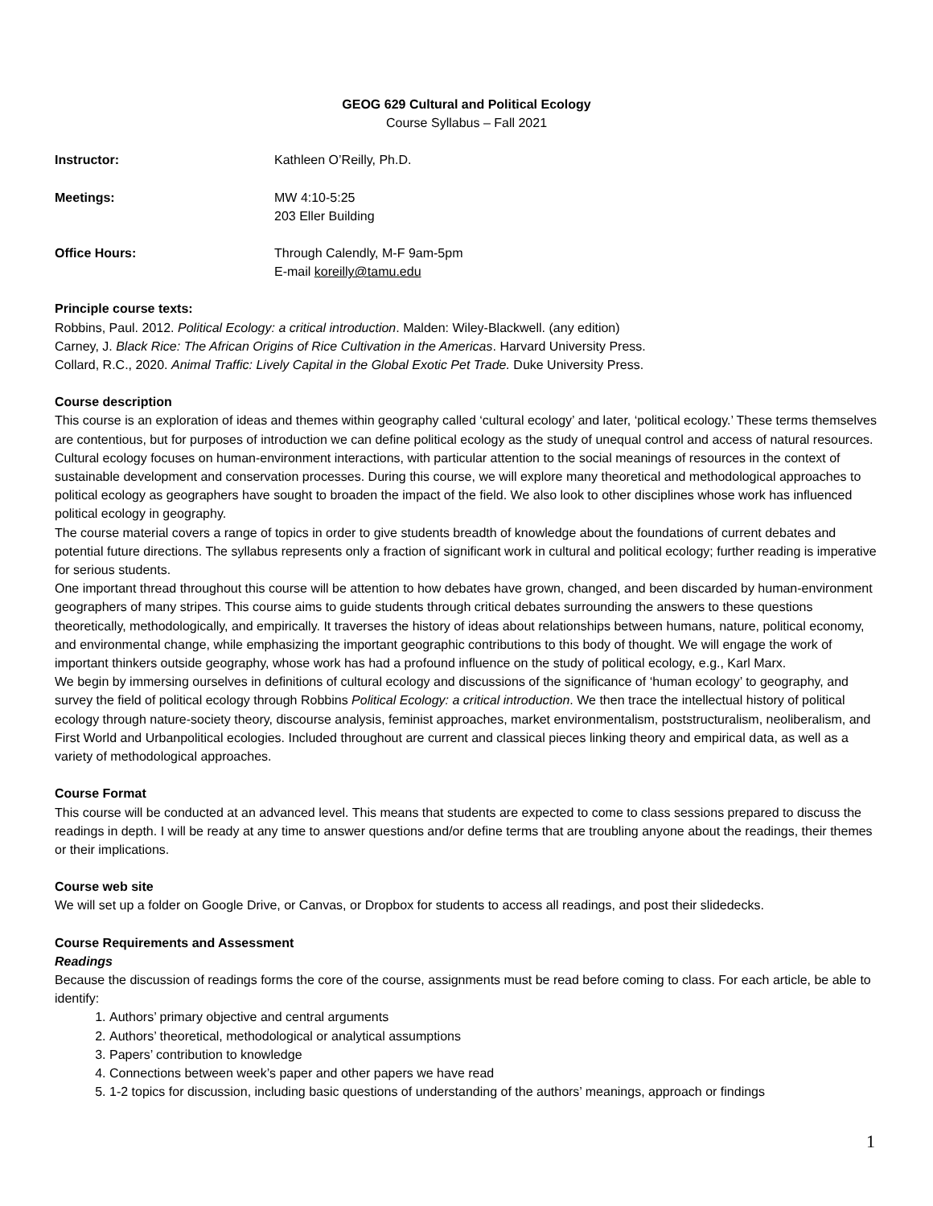GEOG 629 Cultural and Political Ecology
Course Syllabus – Fall 2021
Instructor: Kathleen O’Reilly, Ph.D.
Meetings: MW 4:10-5:25
203 Eller Building
Office Hours: Through Calendly, M-F 9am-5pm
E-mail koreilly@tamu.edu
Principle course texts:
Robbins, Paul. 2012. Political Ecology: a critical introduction. Malden: Wiley-Blackwell. (any edition)
Carney, J. Black Rice: The African Origins of Rice Cultivation in the Americas. Harvard University Press.
Collard, R.C., 2020. Animal Traffic: Lively Capital in the Global Exotic Pet Trade. Duke University Press.
Course description
This course is an exploration of ideas and themes within geography called ‘cultural ecology’ and later, ‘political ecology.’ These terms themselves are contentious, but for purposes of introduction we can define political ecology as the study of unequal control and access of natural resources. Cultural ecology focuses on human-environment interactions, with particular attention to the social meanings of resources in the context of sustainable development and conservation processes. During this course, we will explore many theoretical and methodological approaches to political ecology as geographers have sought to broaden the impact of the field. We also look to other disciplines whose work has influenced political ecology in geography.
The course material covers a range of topics in order to give students breadth of knowledge about the foundations of current debates and potential future directions. The syllabus represents only a fraction of significant work in cultural and political ecology; further reading is imperative for serious students.
One important thread throughout this course will be attention to how debates have grown, changed, and been discarded by human-environment geographers of many stripes. This course aims to guide students through critical debates surrounding the answers to these questions theoretically, methodologically, and empirically. It traverses the history of ideas about relationships between humans, nature, political economy, and environmental change, while emphasizing the important geographic contributions to this body of thought. We will engage the work of important thinkers outside geography, whose work has had a profound influence on the study of political ecology, e.g., Karl Marx.
We begin by immersing ourselves in definitions of cultural ecology and discussions of the significance of ‘human ecology’ to geography, and survey the field of political ecology through Robbins Political Ecology: a critical introduction. We then trace the intellectual history of political ecology through nature-society theory, discourse analysis, feminist approaches, market environmentalism, poststructuralism, neoliberalism, and First World and Urbanpolitical ecologies. Included throughout are current and classical pieces linking theory and empirical data, as well as a variety of methodological approaches.
Course Format
This course will be conducted at an advanced level. This means that students are expected to come to class sessions prepared to discuss the readings in depth. I will be ready at any time to answer questions and/or define terms that are troubling anyone about the readings, their themes or their implications.
Course web site
We will set up a folder on Google Drive, or Canvas, or Dropbox for students to access all readings, and post their slidedecks.
Course Requirements and Assessment
Readings
Because the discussion of readings forms the core of the course, assignments must be read before coming to class. For each article, be able to identify:
1. Authors’ primary objective and central arguments
2. Authors’ theoretical, methodological or analytical assumptions
3. Papers’ contribution to knowledge
4. Connections between week’s paper and other papers we have read
5. 1-2 topics for discussion, including basic questions of understanding of the authors’ meanings, approach or findings
1